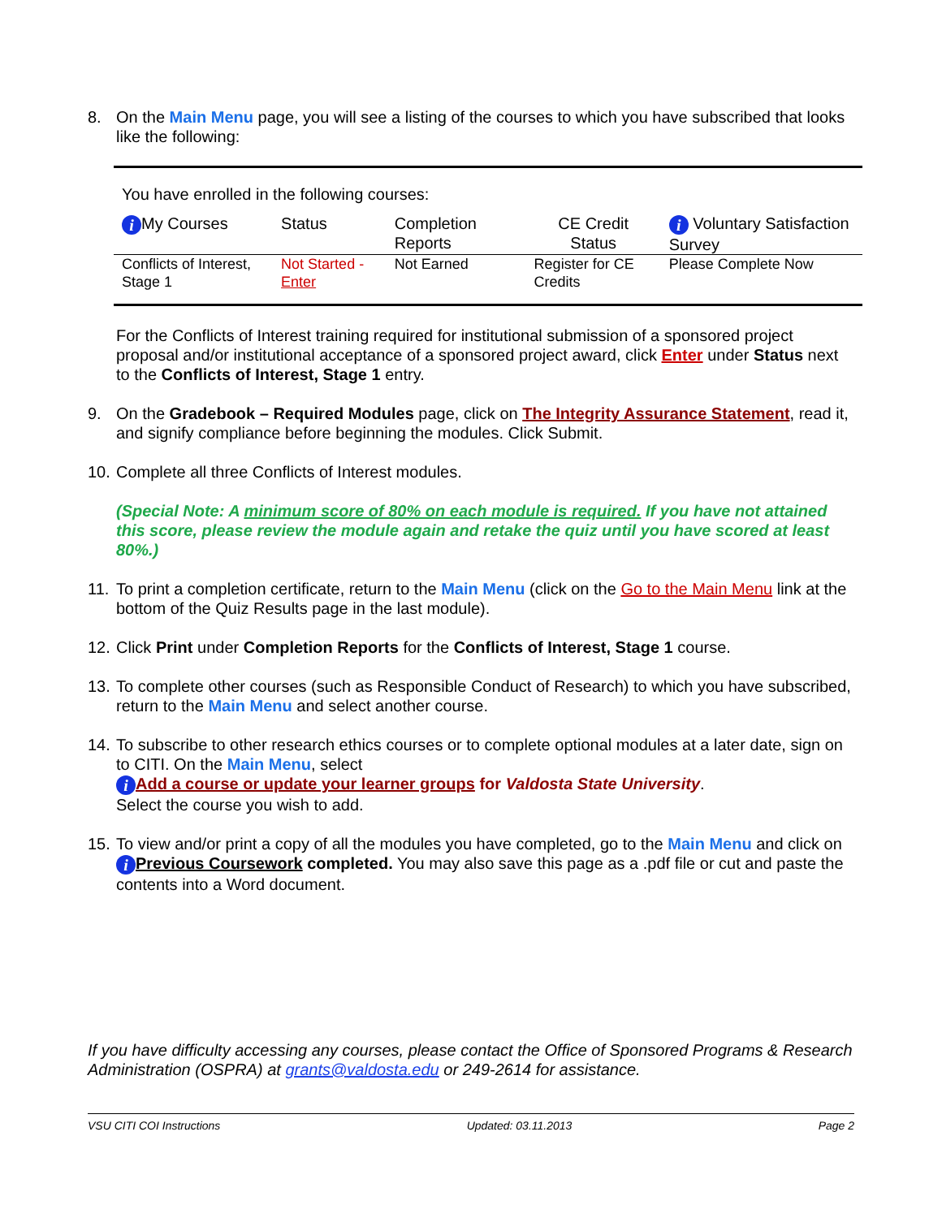8. On the Main Menu page, you will see a listing of the courses to which you have subscribed that looks like the following:
You have enrolled in the following courses:
| i My Courses | Status | Completion Reports | CE Credit Status | i Voluntary Satisfaction Survey |
| --- | --- | --- | --- | --- |
| Conflicts of Interest, Stage 1 | Not Started - Enter | Not Earned | Register for CE Credits | Please Complete Now |
For the Conflicts of Interest training required for institutional submission of a sponsored project proposal and/or institutional acceptance of a sponsored project award, click Enter under Status next to the Conflicts of Interest, Stage 1 entry.
9. On the Gradebook – Required Modules page, click on The Integrity Assurance Statement, read it, and signify compliance before beginning the modules. Click Submit.
10.
Complete all three Conflicts of Interest modules.
(Special Note: A minimum score of 80% on each module is required. If you have not attained this score, please review the module again and retake the quiz until you have scored at least 80%.)
11.
To print a completion certificate, return to the Main Menu (click on the Go to the Main Menu link at the bottom of the Quiz Results page in the last module).
12.
Click Print under Completion Reports for the Conflicts of Interest, Stage 1 course.
13.
To complete other courses (such as Responsible Conduct of Research) to which you have subscribed, return to the Main Menu and select another course.
14.
To subscribe to other research ethics courses or to complete optional modules at a later date, sign on to CITI. On the Main Menu, select
i Add a course or update your learner groups for Valdosta State University.
Select the course you wish to add.
15.
To view and/or print a copy of all the modules you have completed, go to the Main Menu and click on i Previous Coursework completed. You may also save this page as a .pdf file or cut and paste the contents into a Word document.
If you have difficulty accessing any courses, please contact the Office of Sponsored Programs & Research Administration (OSPRA) at grants@valdosta.edu or 249-2614 for assistance.
VSU CITI COI Instructions Updated: 03.11.2013 Page 2